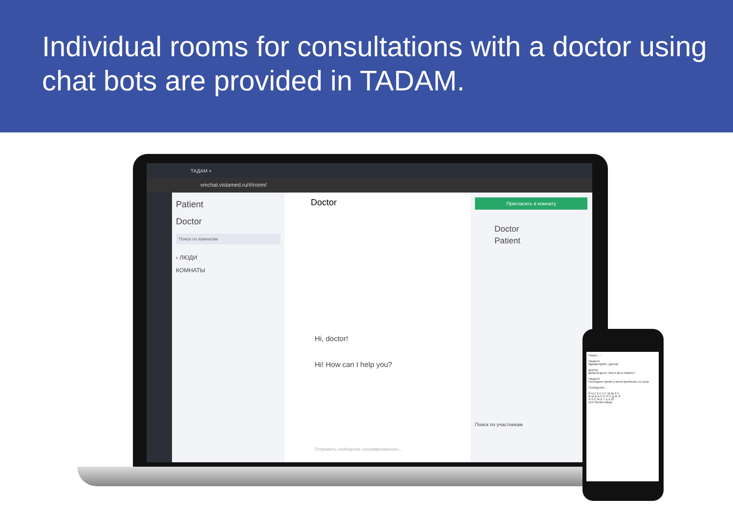Individual rooms for consultations with a doctor using chat bots are provided in TADAM.
ТАДАМ ×
vmchat.vistamed.ru/#/room/
Patient
Doctor
Поиск по комнатам
› ЛЮДИ
КОМНАТЫ
Doctor
Hi, doctor!
Hi! How can I help you?
Отправить сообщение (нешифрованное)...
Пригласить в комнату
Doctor
Patient
Поиск по участникам
Пацие... ›
Пациент
Здравствуйте, доктор!
Доктор
Добрый день! Чем я могу помочь?
Пациент
Последнее время у меня проблемы со сном
Сообщение...
Й Ц У К Е Н Г Ш Щ З Х
Ф Ы В А П Р О Л Д Ж Э
Я Ч С М И Т Ь Б Ю
123 Пробел Ввод